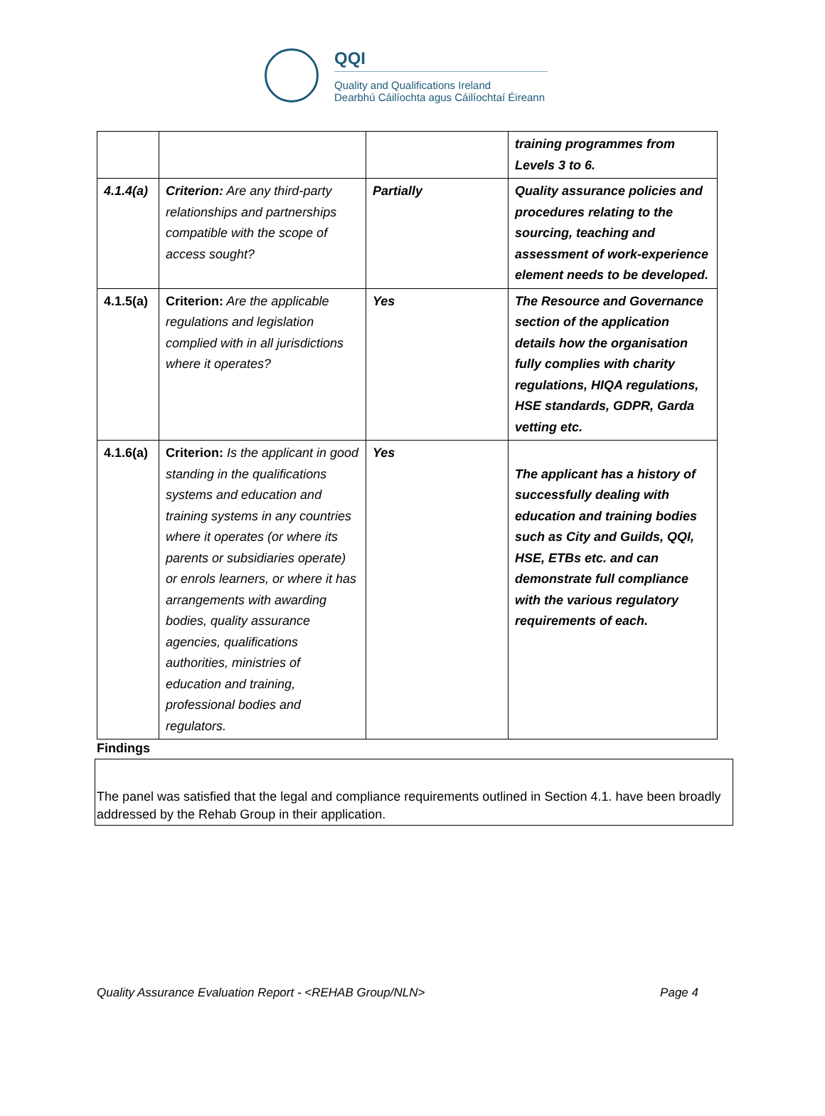QQI
Quality and Qualifications Ireland
Dearbhú Cáilíochta agus Cáilíochtaí Éireann
| | | | training programmes from Levels 3 to 6. |
| 4.1.4(a) | Criterion: Are any third-party relationships and partnerships compatible with the scope of access sought? | Partially | Quality assurance policies and procedures relating to the sourcing, teaching and assessment of work-experience element needs to be developed. |
| 4.1.5(a) | Criterion: Are the applicable regulations and legislation complied with in all jurisdictions where it operates? | Yes | The Resource and Governance section of the application details how the organisation fully complies with charity regulations, HIQA regulations, HSE standards, GDPR, Garda vetting etc. |
| 4.1.6(a) | Criterion: Is the applicant in good standing in the qualifications systems and education and training systems in any countries where it operates (or where its parents or subsidiaries operate) or enrols learners, or where it has arrangements with awarding bodies, quality assurance agencies, qualifications authorities, ministries of education and training, professional bodies and regulators. | Yes | The applicant has a history of successfully dealing with education and training bodies such as City and Guilds, QQI, HSE, ETBs etc. and can demonstrate full compliance with the various regulatory requirements of each. |
Findings
The panel was satisfied that the legal and compliance requirements outlined in Section 4.1. have been broadly addressed by the Rehab Group in their application.
Quality Assurance Evaluation Report - <REHAB Group/NLN> Page 4